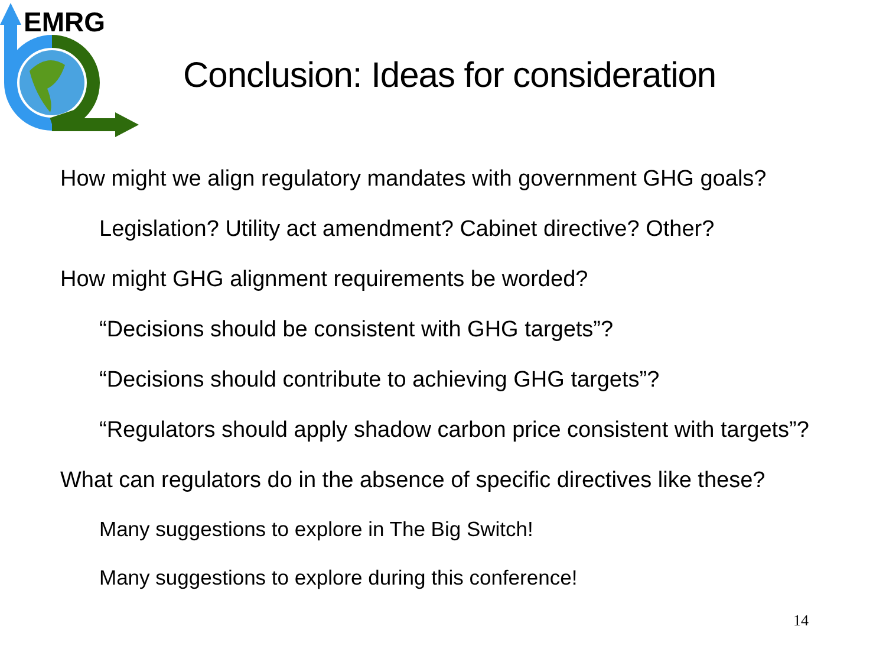EMRG
Conclusion: Ideas for consideration
How might we align regulatory mandates with government GHG goals?
Legislation? Utility act amendment? Cabinet directive? Other?
How might GHG alignment requirements be worded?
“Decisions should be consistent with GHG targets”?
“Decisions should contribute to achieving GHG targets”?
“Regulators should apply shadow carbon price consistent with targets”?
What can regulators do in the absence of specific directives like these?
Many suggestions to explore in The Big Switch!
Many suggestions to explore during this conference!
14